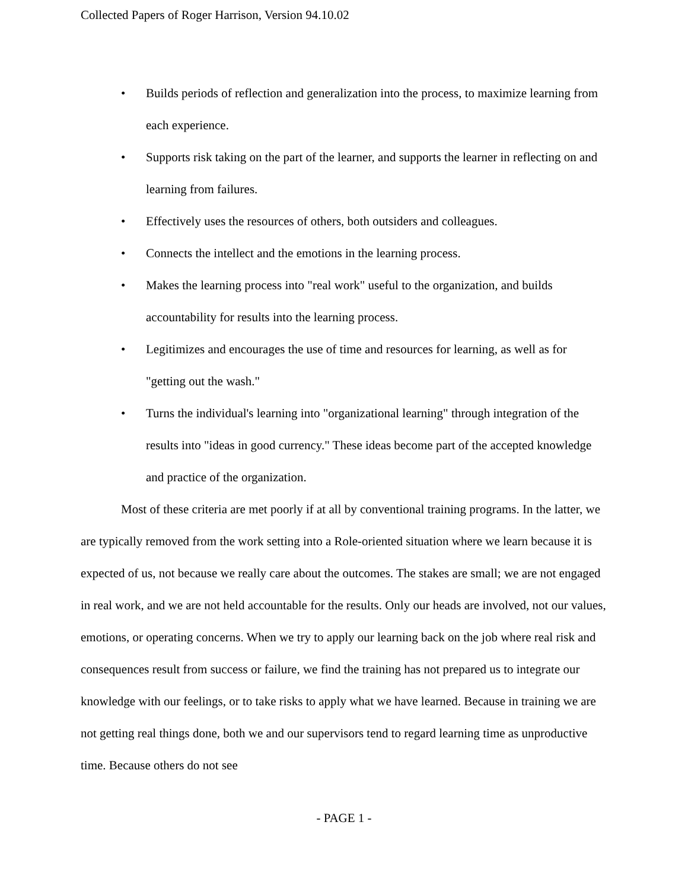Collected Papers of Roger Harrison, Version 94.10.02
• Builds periods of reflection and generalization into the process, to maximize learning from each experience.
• Supports risk taking on the part of the learner, and supports the learner in reflecting on and learning from failures.
• Effectively uses the resources of others, both outsiders and colleagues.
• Connects the intellect and the emotions in the learning process.
• Makes the learning process into "real work" useful to the organization, and builds accountability for results into the learning process.
• Legitimizes and encourages the use of time and resources for learning, as well as for "getting out the wash."
• Turns the individual's learning into "organizational learning" through integration of the results into "ideas in good currency." These ideas become part of the accepted knowledge and practice of the organization.
Most of these criteria are met poorly if at all by conventional training programs. In the latter, we are typically removed from the work setting into a Role-oriented situation where we learn because it is expected of us, not because we really care about the outcomes. The stakes are small; we are not engaged in real work, and we are not held accountable for the results. Only our heads are involved, not our values, emotions, or operating concerns. When we try to apply our learning back on the job where real risk and consequences result from success or failure, we find the training has not prepared us to integrate our knowledge with our feelings, or to take risks to apply what we have learned. Because in training we are not getting real things done, both we and our supervisors tend to regard learning time as unproductive time. Because others do not see
- PAGE 1 -